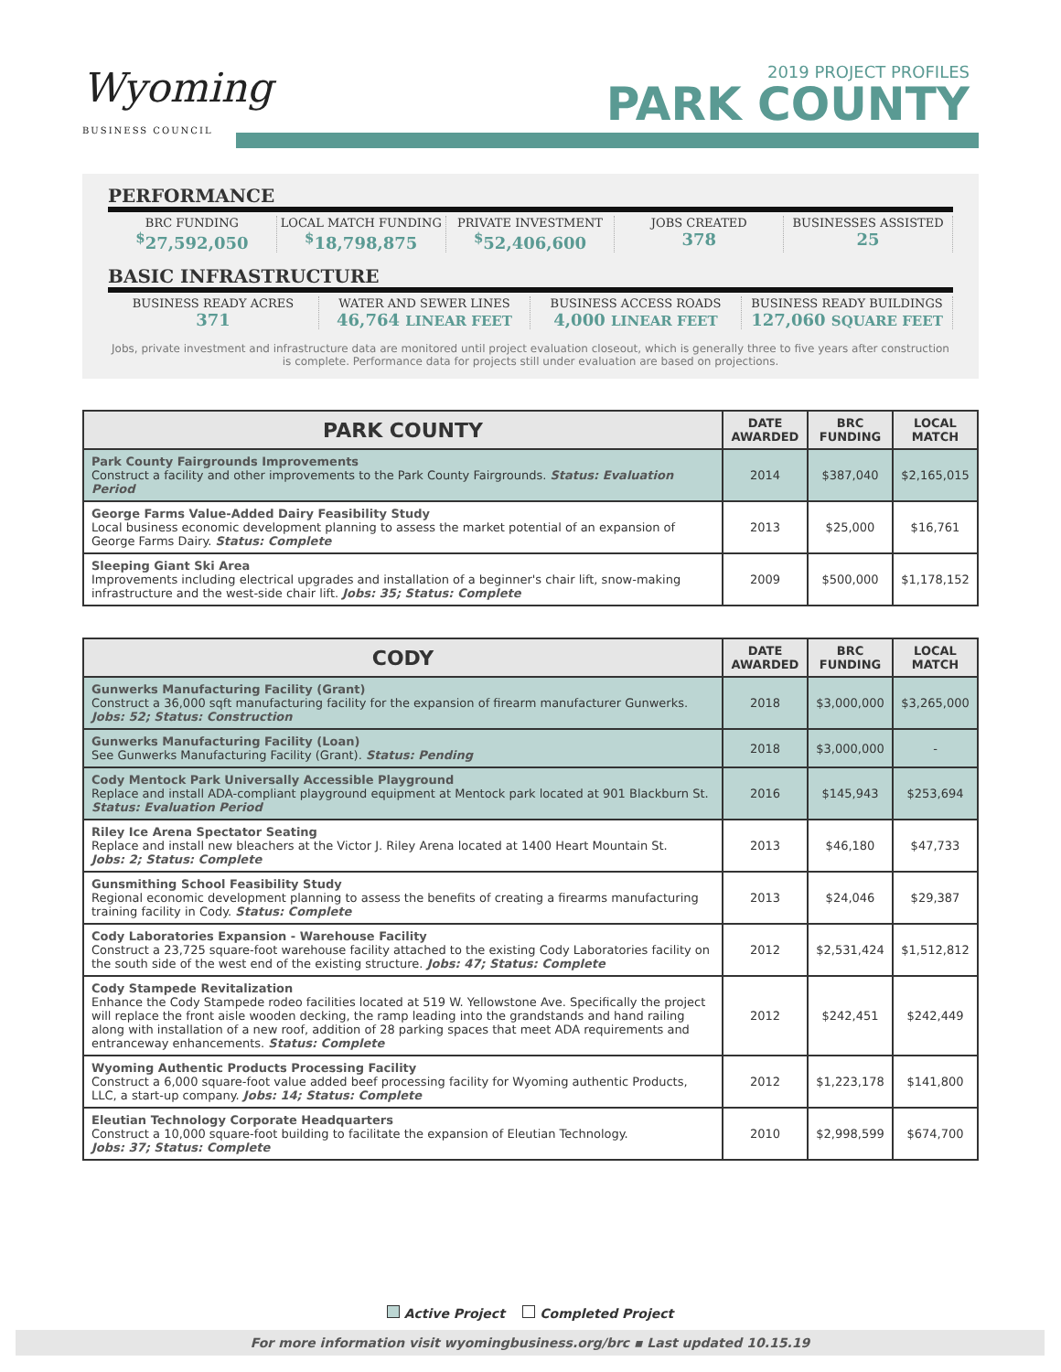Wyoming
BUSINESS COUNCIL
2019 PROJECT PROFILES
PARK COUNTY
PERFORMANCE
BRC FUNDING
<sup>$</sup>27,592,050
LOCAL MATCH FUNDING
<sup>$</sup>18,798,875
PRIVATE INVESTMENT
<sup>$</sup>52,406,600
JOBS CREATED
378
BUSINESSES ASSISTED
25
BASIC INFRASTRUCTURE
BUSINESS READY ACRES
371
WATER AND SEWER LINES
46,764 LINEAR FEET
BUSINESS ACCESS ROADS
4,000 LINEAR FEET
BUSINESS READY BUILDINGS
127,060 SQUARE FEET
Jobs, private investment and infrastructure data are monitored until project evaluation closeout, which is generally three to five years after construction is complete. Performance data for projects still under evaluation are based on projections.
| PARK COUNTY | DATE AWARDED | BRC FUNDING | LOCAL MATCH |
| --- | --- | --- | --- |
| Park County Fairgrounds Improvements Construct a facility and other improvements to the Park County Fairgrounds. Status: Evaluation Period | 2014 | $387,040 | $2,165,015 |
| George Farms Value-Added Dairy Feasibility Study Local business economic development planning to assess the market potential of an expansion of George Farms Dairy. Status: Complete | 2013 | $25,000 | $16,761 |
| Sleeping Giant Ski Area Improvements including electrical upgrades and installation of a beginner's chair lift, snow-making infrastructure and the west-side chair lift. Jobs: 35; Status: Complete | 2009 | $500,000 | $1,178,152 |
| CODY | DATE AWARDED | BRC FUNDING | LOCAL MATCH |
| --- | --- | --- | --- |
| Gunwerks Manufacturing Facility (Grant) Construct a 36,000 sqft manufacturing facility for the expansion of firearm manufacturer Gunwerks. Jobs: 52; Status: Construction | 2018 | $3,000,000 | $3,265,000 |
| Gunwerks Manufacturing Facility (Loan) See Gunwerks Manufacturing Facility (Grant). Status: Pending | 2018 | $3,000,000 | - |
| Cody Mentock Park Universally Accessible Playground Replace and install ADA-compliant playground equipment at Mentock park located at 901 Blackburn St. Status: Evaluation Period | 2016 | $145,943 | $253,694 |
| Riley Ice Arena Spectator Seating Replace and install new bleachers at the Victor J. Riley Arena located at 1400 Heart Mountain St. Jobs: 2; Status: Complete | 2013 | $46,180 | $47,733 |
| Gunsmithing School Feasibility Study Regional economic development planning to assess the benefits of creating a firearms manufacturing training facility in Cody. Status: Complete | 2013 | $24,046 | $29,387 |
| Cody Laboratories Expansion - Warehouse Facility Construct a 23,725 square-foot warehouse facility attached to the existing Cody Laboratories facility on the south side of the west end of the existing structure. Jobs: 47; Status: Complete | 2012 | $2,531,424 | $1,512,812 |
| Cody Stampede Revitalization Enhance the Cody Stampede rodeo facilities located at 519 W. Yellowstone Ave. Specifically the project will replace the front aisle wooden decking, the ramp leading into the grandstands and hand railing along with installation of a new roof, addition of 28 parking spaces that meet ADA requirements and entranceway enhancements. Status: Complete | 2012 | $242,451 | $242,449 |
| Wyoming Authentic Products Processing Facility Construct a 6,000 square-foot value added beef processing facility for Wyoming authentic Products, LLC, a start-up company. Jobs: 14; Status: Complete | 2012 | $1,223,178 | $141,800 |
| Eleutian Technology Corporate Headquarters Construct a 10,000 square-foot building to facilitate the expansion of Eleutian Technology. Jobs: 37; Status: Complete | 2010 | $2,998,599 | $674,700 |
Active Project Completed Project
For more information visit wyomingbusiness.org/brc ▪ Last updated 10.15.19